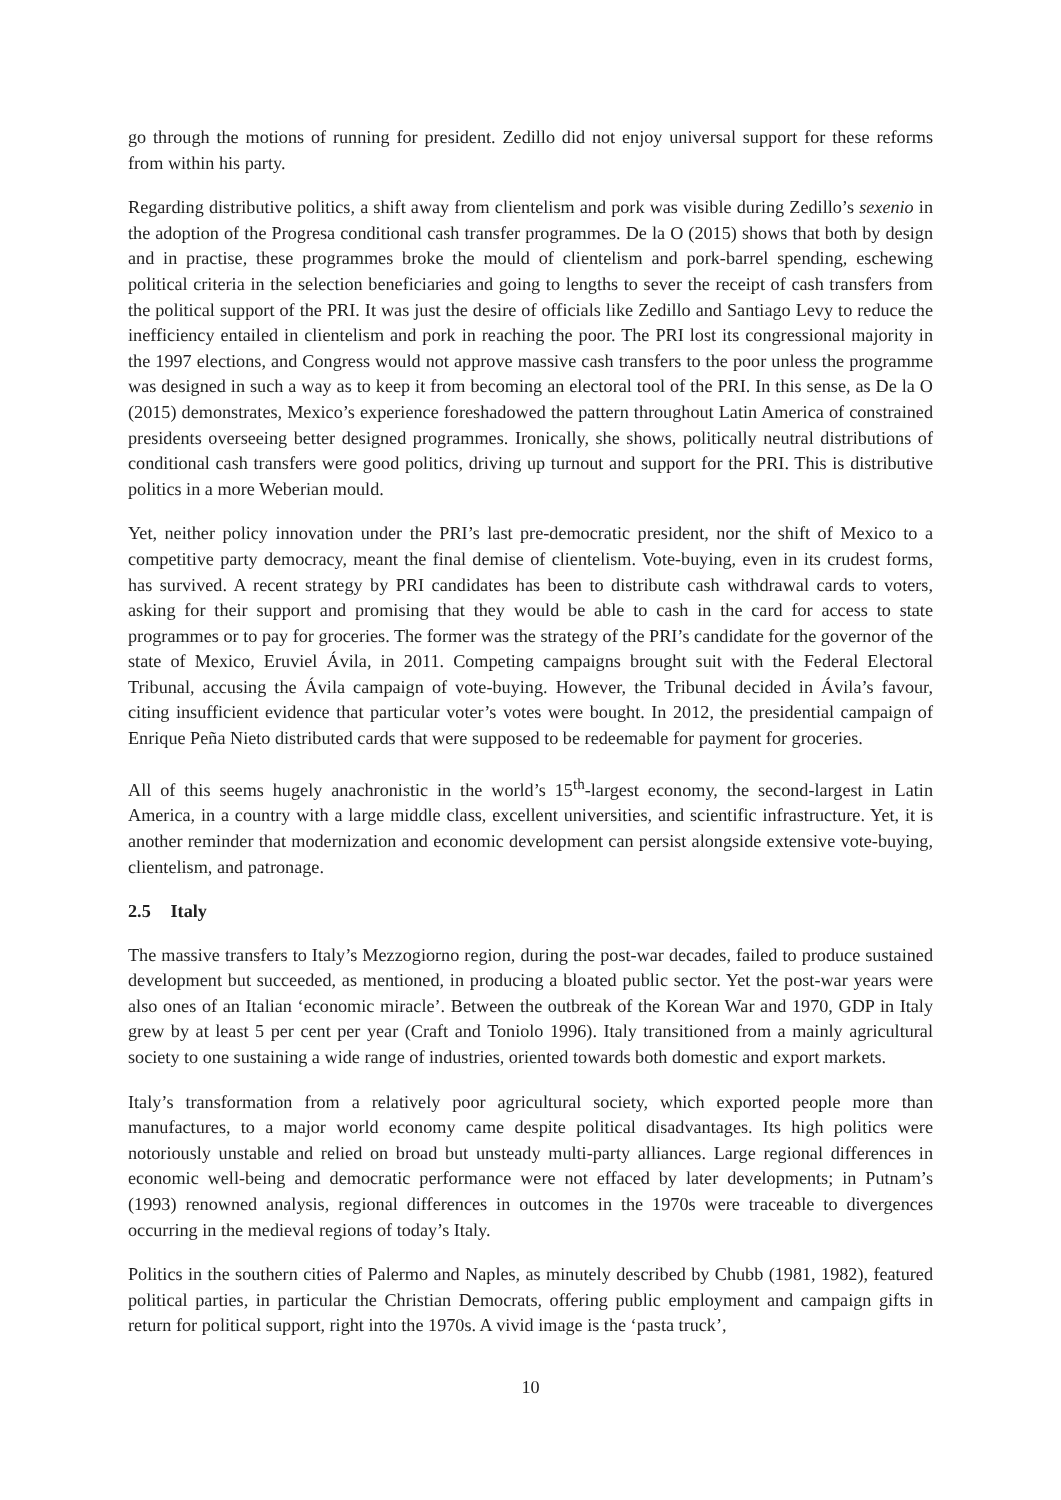go through the motions of running for president. Zedillo did not enjoy universal support for these reforms from within his party.
Regarding distributive politics, a shift away from clientelism and pork was visible during Zedillo’s sexenio in the adoption of the Progresa conditional cash transfer programmes. De la O (2015) shows that both by design and in practise, these programmes broke the mould of clientelism and pork-barrel spending, eschewing political criteria in the selection beneficiaries and going to lengths to sever the receipt of cash transfers from the political support of the PRI. It was just the desire of officials like Zedillo and Santiago Levy to reduce the inefficiency entailed in clientelism and pork in reaching the poor. The PRI lost its congressional majority in the 1997 elections, and Congress would not approve massive cash transfers to the poor unless the programme was designed in such a way as to keep it from becoming an electoral tool of the PRI. In this sense, as De la O (2015) demonstrates, Mexico’s experience foreshadowed the pattern throughout Latin America of constrained presidents overseeing better designed programmes. Ironically, she shows, politically neutral distributions of conditional cash transfers were good politics, driving up turnout and support for the PRI. This is distributive politics in a more Weberian mould.
Yet, neither policy innovation under the PRI’s last pre-democratic president, nor the shift of Mexico to a competitive party democracy, meant the final demise of clientelism. Vote-buying, even in its crudest forms, has survived. A recent strategy by PRI candidates has been to distribute cash withdrawal cards to voters, asking for their support and promising that they would be able to cash in the card for access to state programmes or to pay for groceries. The former was the strategy of the PRI’s candidate for the governor of the state of Mexico, Eruviel Ávila, in 2011. Competing campaigns brought suit with the Federal Electoral Tribunal, accusing the Ávila campaign of vote-buying. However, the Tribunal decided in Ávila’s favour, citing insufficient evidence that particular voter’s votes were bought. In 2012, the presidential campaign of Enrique Peña Nieto distributed cards that were supposed to be redeemable for payment for groceries.
All of this seems hugely anachronistic in the world’s 15<sup>th</sup>-largest economy, the second-largest in Latin America, in a country with a large middle class, excellent universities, and scientific infrastructure. Yet, it is another reminder that modernization and economic development can persist alongside extensive vote-buying, clientelism, and patronage.
2.5 Italy
The massive transfers to Italy’s Mezzogiorno region, during the post-war decades, failed to produce sustained development but succeeded, as mentioned, in producing a bloated public sector. Yet the post-war years were also ones of an Italian ‘economic miracle’. Between the outbreak of the Korean War and 1970, GDP in Italy grew by at least 5 per cent per year (Craft and Toniolo 1996). Italy transitioned from a mainly agricultural society to one sustaining a wide range of industries, oriented towards both domestic and export markets.
Italy’s transformation from a relatively poor agricultural society, which exported people more than manufactures, to a major world economy came despite political disadvantages. Its high politics were notoriously unstable and relied on broad but unsteady multi-party alliances. Large regional differences in economic well-being and democratic performance were not effaced by later developments; in Putnam’s (1993) renowned analysis, regional differences in outcomes in the 1970s were traceable to divergences occurring in the medieval regions of today’s Italy.
Politics in the southern cities of Palermo and Naples, as minutely described by Chubb (1981, 1982), featured political parties, in particular the Christian Democrats, offering public employment and campaign gifts in return for political support, right into the 1970s. A vivid image is the ‘pasta truck’,
10